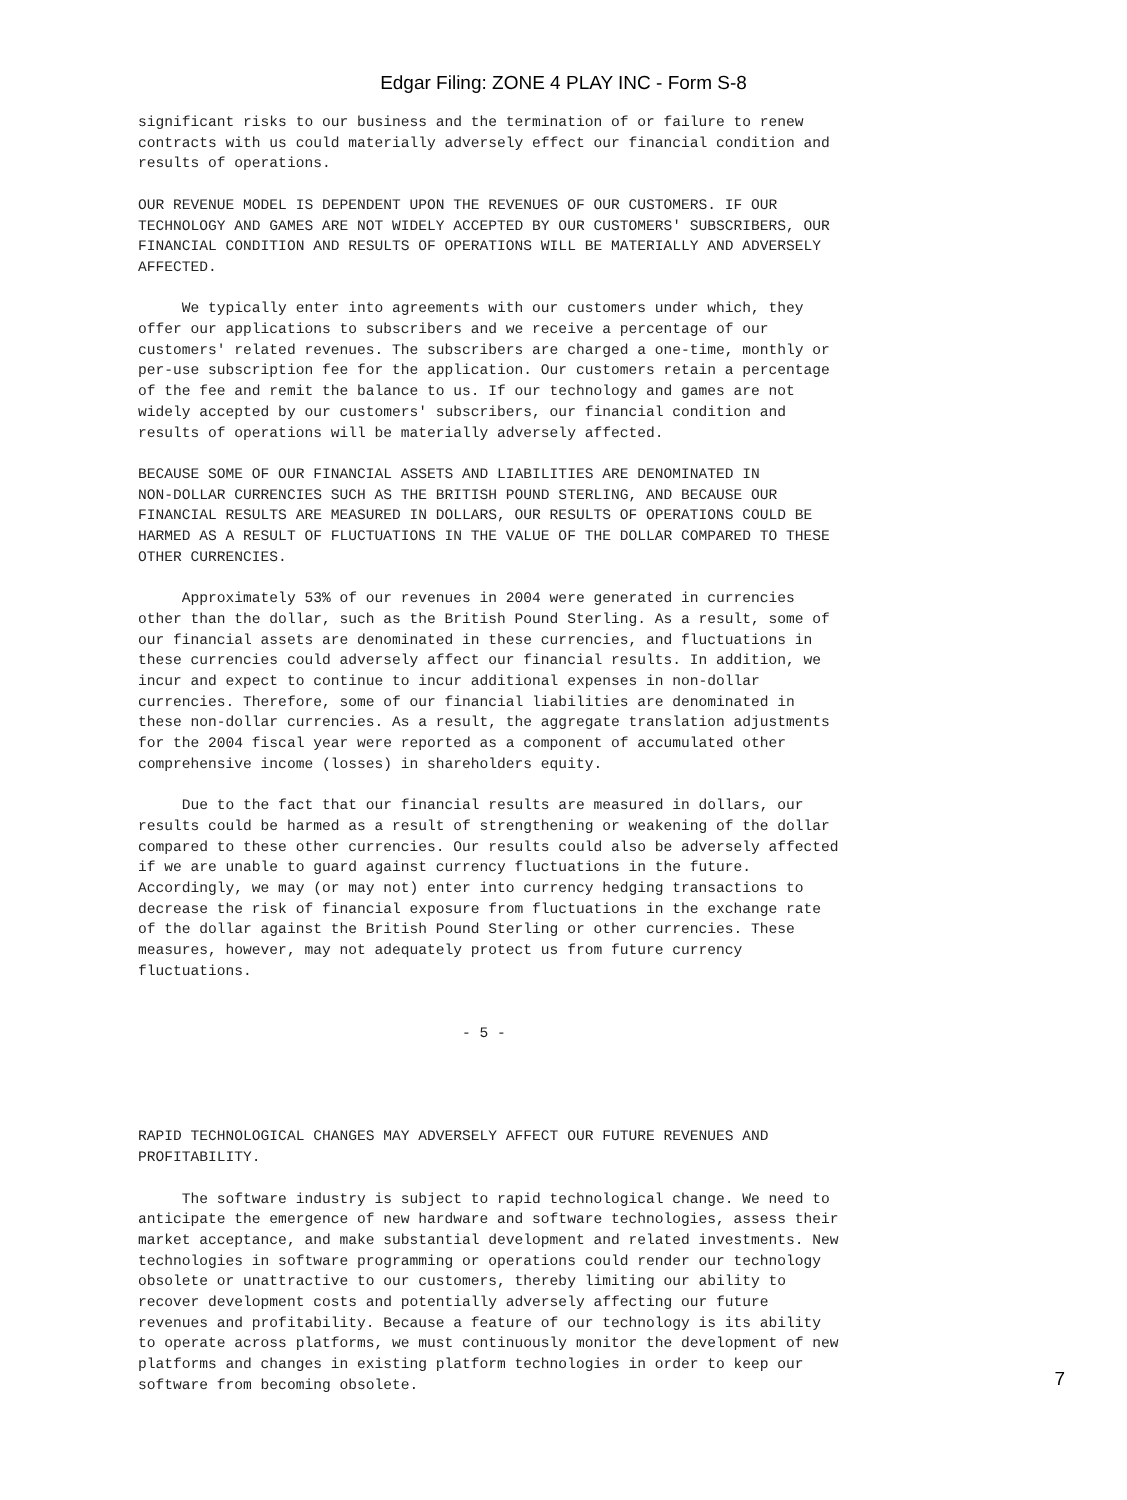Edgar Filing: ZONE 4 PLAY INC - Form S-8
significant risks to our business and the termination of or failure to renew
contracts with us could materially adversely effect our financial condition and
results of operations.

OUR REVENUE MODEL IS DEPENDENT UPON THE REVENUES OF OUR CUSTOMERS. IF OUR
TECHNOLOGY AND GAMES ARE NOT WIDELY ACCEPTED BY OUR CUSTOMERS' SUBSCRIBERS, OUR
FINANCIAL CONDITION AND RESULTS OF OPERATIONS WILL BE MATERIALLY AND ADVERSELY
AFFECTED.

     We typically enter into agreements with our customers under which, they
offer our applications to subscribers and we receive a percentage of our
customers' related revenues. The subscribers are charged a one-time, monthly or
per-use subscription fee for the application. Our customers retain a percentage
of the fee and remit the balance to us. If our technology and games are not
widely accepted by our customers' subscribers, our financial condition and
results of operations will be materially adversely affected.

BECAUSE SOME OF OUR FINANCIAL ASSETS AND LIABILITIES ARE DENOMINATED IN
NON-DOLLAR CURRENCIES SUCH AS THE BRITISH POUND STERLING, AND BECAUSE OUR
FINANCIAL RESULTS ARE MEASURED IN DOLLARS, OUR RESULTS OF OPERATIONS COULD BE
HARMED AS A RESULT OF FLUCTUATIONS IN THE VALUE OF THE DOLLAR COMPARED TO THESE
OTHER CURRENCIES.

     Approximately 53% of our revenues in 2004 were generated in currencies
other than the dollar, such as the British Pound Sterling. As a result, some of
our financial assets are denominated in these currencies, and fluctuations in
these currencies could adversely affect our financial results. In addition, we
incur and expect to continue to incur additional expenses in non-dollar
currencies. Therefore, some of our financial liabilities are denominated in
these non-dollar currencies. As a result, the aggregate translation adjustments
for the 2004 fiscal year were reported as a component of accumulated other
comprehensive income (losses) in shareholders equity.

     Due to the fact that our financial results are measured in dollars, our
results could be harmed as a result of strengthening or weakening of the dollar
compared to these other currencies. Our results could also be adversely affected
if we are unable to guard against currency fluctuations in the future.
Accordingly, we may (or may not) enter into currency hedging transactions to
decrease the risk of financial exposure from fluctuations in the exchange rate
of the dollar against the British Pound Sterling or other currencies. These
measures, however, may not adequately protect us from future currency
fluctuations.


                                     - 5 -




RAPID TECHNOLOGICAL CHANGES MAY ADVERSELY AFFECT OUR FUTURE REVENUES AND
PROFITABILITY.

     The software industry is subject to rapid technological change. We need to
anticipate the emergence of new hardware and software technologies, assess their
market acceptance, and make substantial development and related investments. New
technologies in software programming or operations could render our technology
obsolete or unattractive to our customers, thereby limiting our ability to
recover development costs and potentially adversely affecting our future
revenues and profitability. Because a feature of our technology is its ability
to operate across platforms, we must continuously monitor the development of new
platforms and changes in existing platform technologies in order to keep our
software from becoming obsolete.
7